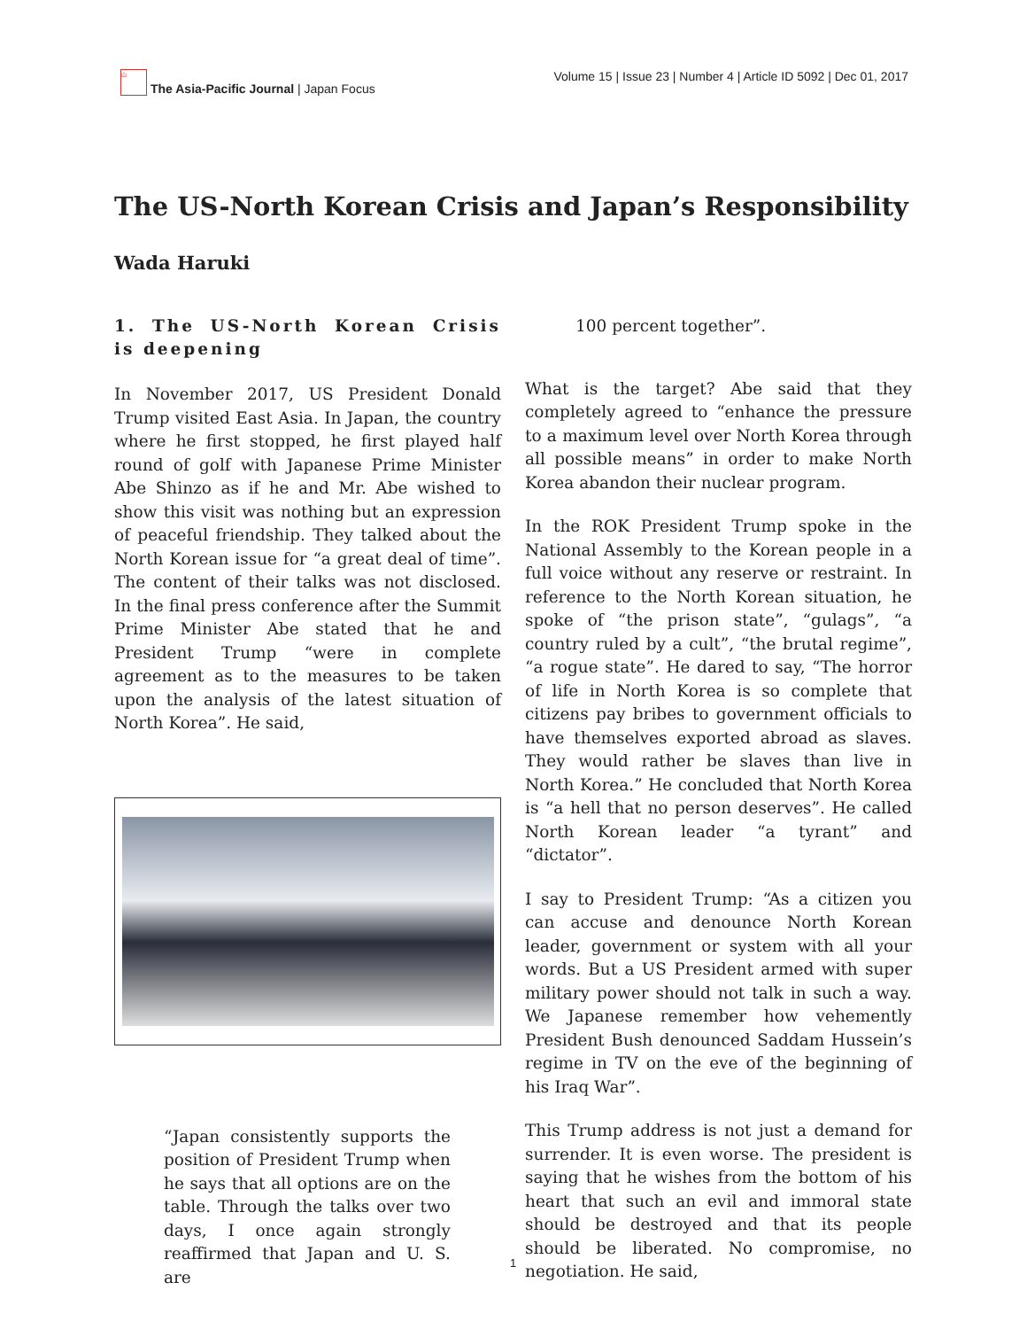山 The Asia-Pacific Journal | Japan Focus
Volume 15 | Issue 23 | Number 4 | Article ID 5092 | Dec 01, 2017
The US-North Korean Crisis and Japan’s Responsibility
Wada Haruki
1. The US-North Korean Crisis is deepening
In November 2017, US President Donald Trump visited East Asia. In Japan, the country where he first stopped, he first played half round of golf with Japanese Prime Minister Abe Shinzo as if he and Mr. Abe wished to show this visit was nothing but an expression of peaceful friendship. They talked about the North Korean issue for “a great deal of time”. The content of their talks was not disclosed. In the final press conference after the Summit Prime Minister Abe stated that he and President Trump “were in complete agreement as to the measures to be taken upon the analysis of the latest situation of North Korea”. He said,
“Japan consistently supports the position of President Trump when he says that all options are on the table. Through the talks over two days, I once again strongly reaffirmed that Japan and U. S. are
100 percent together”.
What is the target? Abe said that they completely agreed to “enhance the pressure to a maximum level over North Korea through all possible means” in order to make North Korea abandon their nuclear program.
In the ROK President Trump spoke in the National Assembly to the Korean people in a full voice without any reserve or restraint. In reference to the North Korean situation, he spoke of “the prison state”, “gulags”, “a country ruled by a cult”, “the brutal regime”, “a rogue state”. He dared to say, “The horror of life in North Korea is so complete that citizens pay bribes to government officials to have themselves exported abroad as slaves. They would rather be slaves than live in North Korea.” He concluded that North Korea is “a hell that no person deserves”. He called North Korean leader “a tyrant” and “dictator”.
I say to President Trump: “As a citizen you can accuse and denounce North Korean leader, government or system with all your words. But a US President armed with super military power should not talk in such a way. We Japanese remember how vehemently President Bush denounced Saddam Hussein’s regime in TV on the eve of the beginning of his Iraq War”.
This Trump address is not just a demand for surrender. It is even worse. The president is saying that he wishes from the bottom of his heart that such an evil and immoral state should be destroyed and that its people should be liberated. No compromise, no negotiation. He said,
1